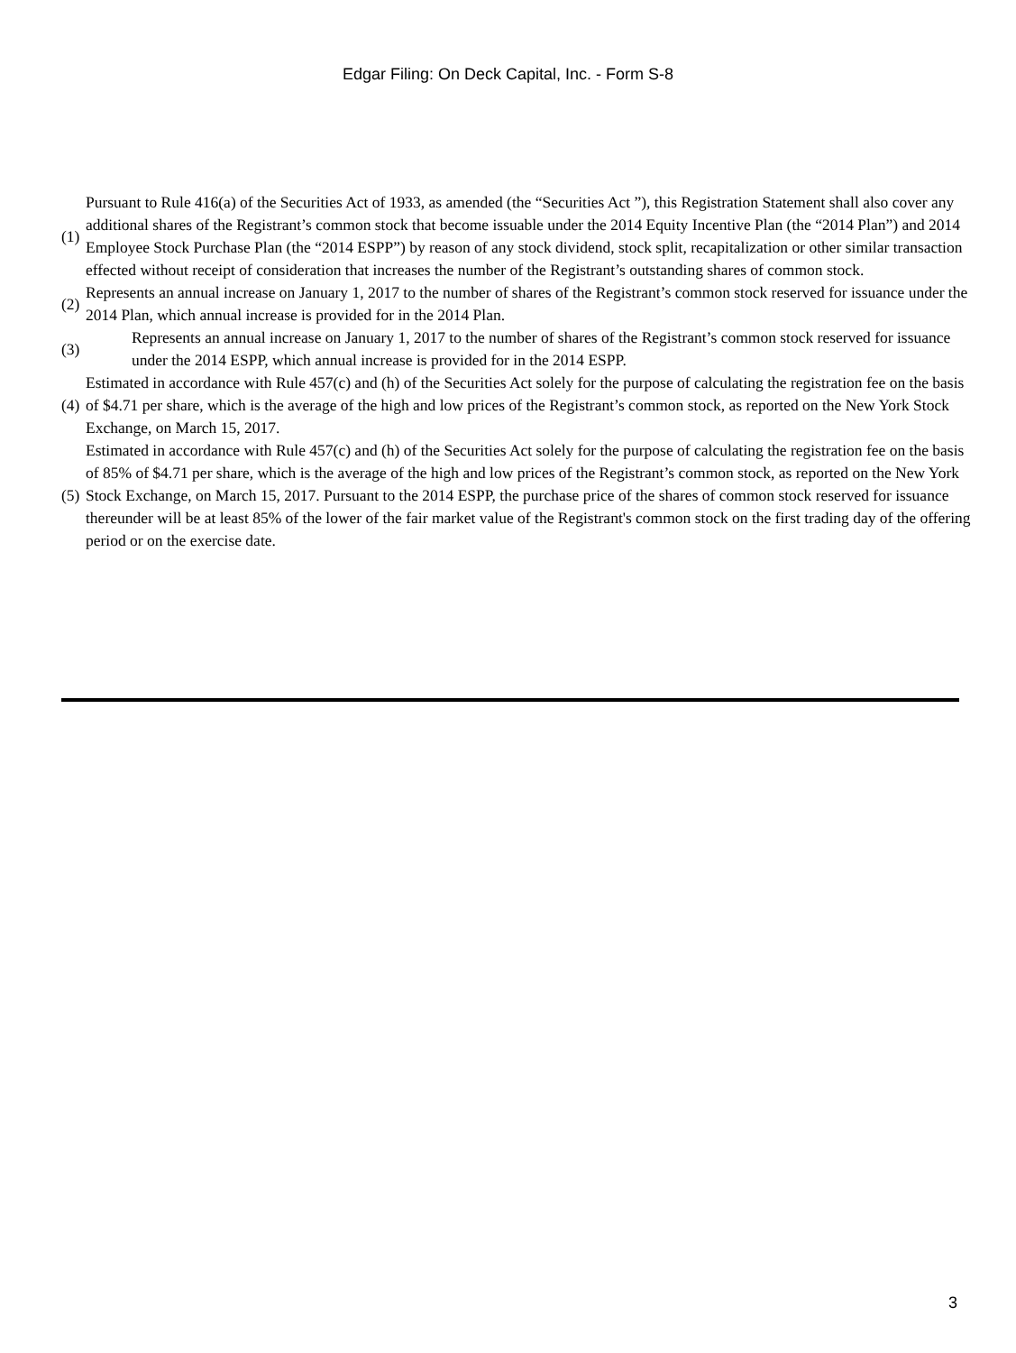Edgar Filing: On Deck Capital, Inc. - Form S-8
| (1) | Pursuant to Rule 416(a) of the Securities Act of 1933, as amended (the “Securities Act ”), this Registration Statement shall also cover any additional shares of the Registrant’s common stock that become issuable under the 2014 Equity Incentive Plan (the “2014 Plan”) and 2014 Employee Stock Purchase Plan (the “2014 ESPP”) by reason of any stock dividend, stock split, recapitalization or other similar transaction effected without receipt of consideration that increases the number of the Registrant’s outstanding shares of common stock. |
| (2) | Represents an annual increase on January 1, 2017 to the number of shares of the Registrant’s common stock reserved for issuance under the 2014 Plan, which annual increase is provided for in the 2014 Plan. |
| (3) | Represents an annual increase on January 1, 2017 to the number of shares of the Registrant’s common stock reserved for issuance under the 2014 ESPP, which annual increase is provided for in the 2014 ESPP. |
| (4) | Estimated in accordance with Rule 457(c) and (h) of the Securities Act solely for the purpose of calculating the registration fee on the basis of $4.71 per share, which is the average of the high and low prices of the Registrant’s common stock, as reported on the New York Stock Exchange, on March 15, 2017. |
| (5) | Estimated in accordance with Rule 457(c) and (h) of the Securities Act solely for the purpose of calculating the registration fee on the basis of 85% of $4.71 per share, which is the average of the high and low prices of the Registrant’s common stock, as reported on the New York Stock Exchange, on March 15, 2017. Pursuant to the 2014 ESPP, the purchase price of the shares of common stock reserved for issuance thereunder will be at least 85% of the lower of the fair market value of the Registrant's common stock on the first trading day of the offering period or on the exercise date. |
3